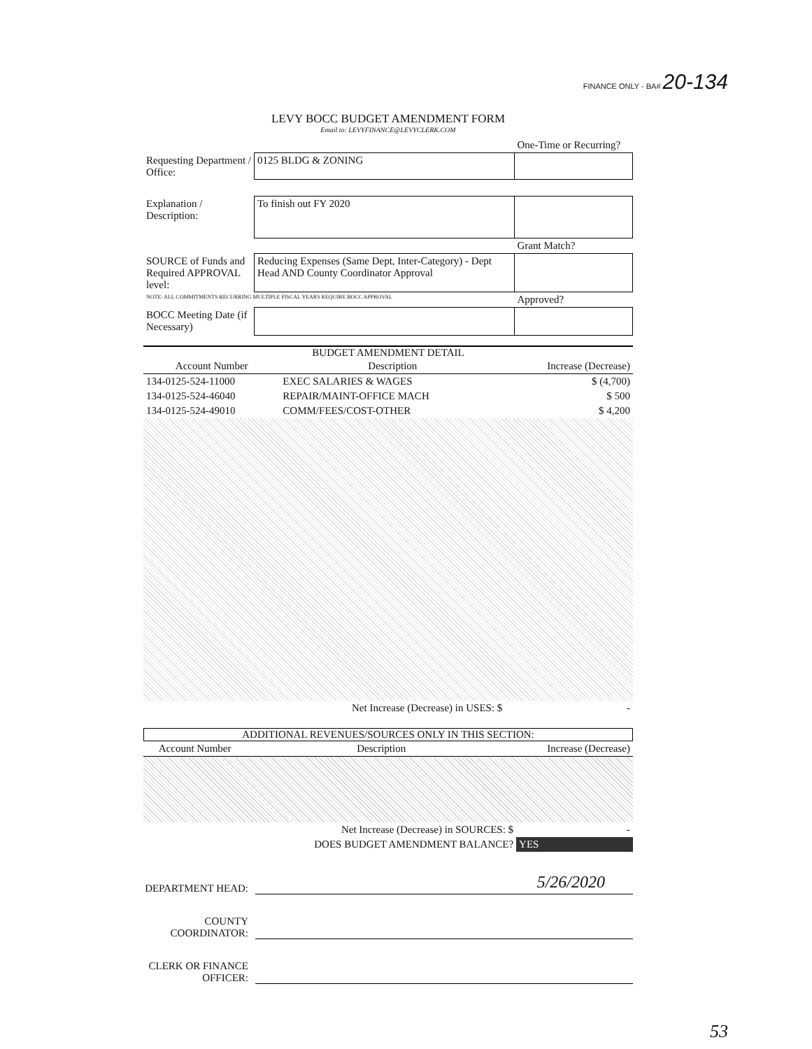FINANCE ONLY - BA# 20-134
LEVY BOCC BUDGET AMENDMENT FORM
Email to: LEVYFINANCE@LEVYCLERK.COM
| | | One-Time or Recurring? |
| Requesting Department / Office: | 0125 BLDG & ZONING | |
| Explanation / Description: | To finish out FY 2020 | |
| | | Grant Match? |
| SOURCE of Funds and Required APPROVAL level: | Reducing Expenses (Same Dept, Inter-Category) - Dept Head AND County Coordinator Approval | |
| NOTE: ALL COMMITMENTS RECURRING MULTIPLE FISCAL YEARS REQUIRE BOCC APPROVAL | | Approved? |
| BOCC Meeting Date (if Necessary) | | |
BUDGET AMENDMENT DETAIL
| Account Number | Description | Increase (Decrease) |
| --- | --- | --- |
| 134-0125-524-11000 | EXEC SALARIES & WAGES | $ (4,700) |
| 134-0125-524-46040 | REPAIR/MAINT-OFFICE MACH | $ 500 |
| 134-0125-524-49010 | COMM/FEES/COST-OTHER | $ 4,200 |
| | Net Increase (Decrease) in USES: $ | - |
ADDITIONAL REVENUES/SOURCES ONLY IN THIS SECTION:
| Account Number | Description | Increase (Decrease) |
| --- | --- | --- |
| | Net Increase (Decrease) in SOURCES: $ | - |
| | DOES BUDGET AMENDMENT BALANCE? | YES |
DEPARTMENT HEAD:
5/26/2020
COUNTY COORDINATOR:
CLERK OR FINANCE OFFICER:
53